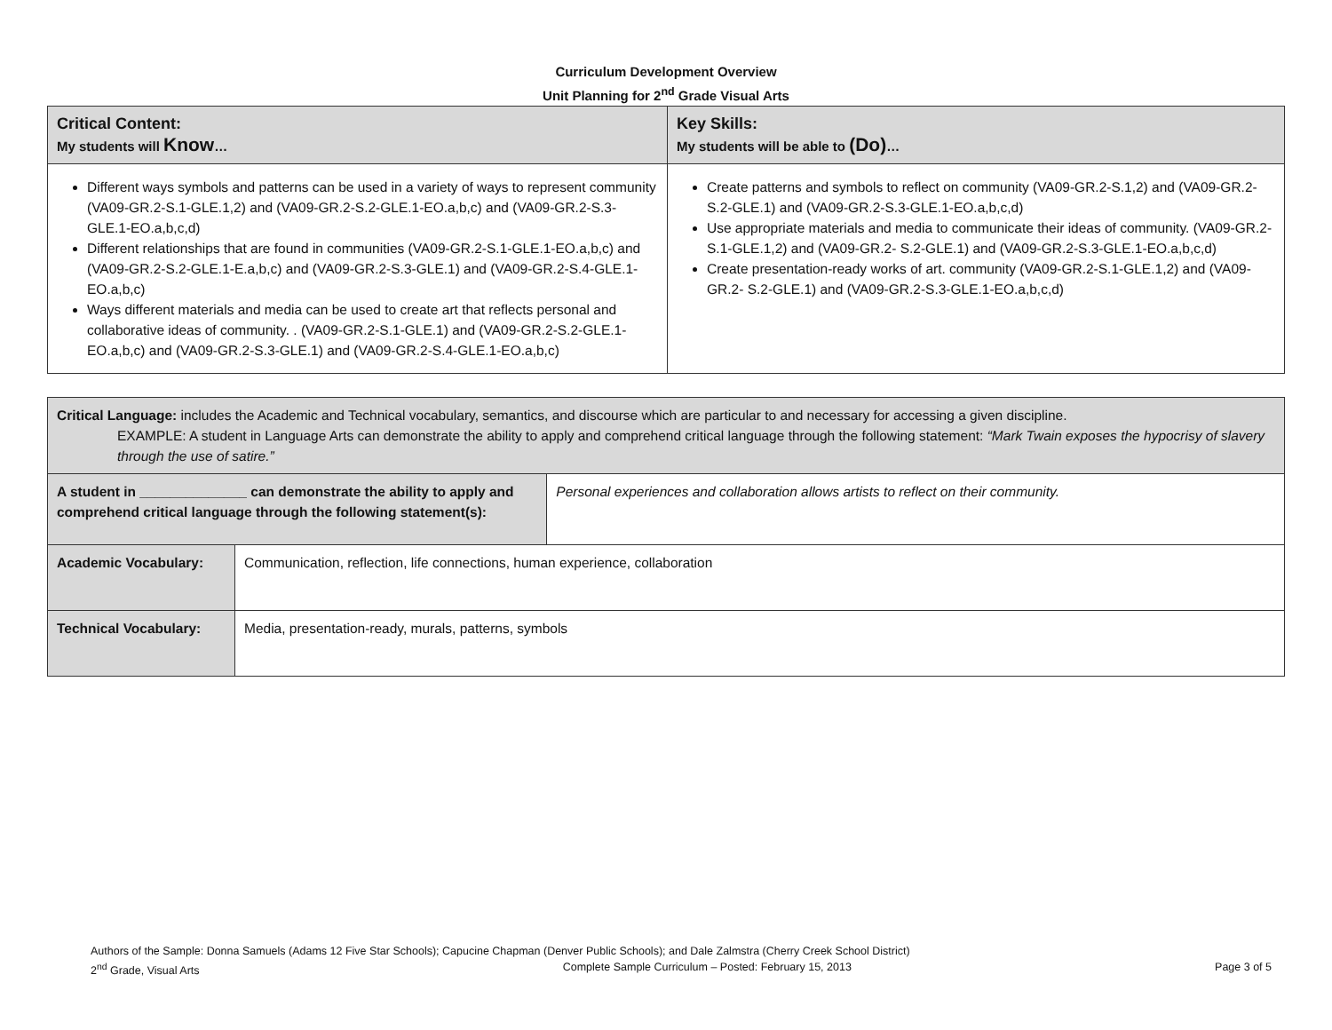Curriculum Development Overview
Unit Planning for 2<sup>nd</sup> Grade Visual Arts
| Critical Content: My students will Know … | Key Skills: My students will be able to (Do) … |
| Different ways symbols and patterns can be used in a variety of ways to represent community (VA09-GR.2-S.1-GLE.1,2) and (VA09-GR.2-S.2-GLE.1-EO.a,b,c) and (VA09-GR.2-S.3-GLE.1-EO.a,b,c,d) Different relationships that are found in communities (VA09-GR.2-S.1-GLE.1-EO.a,b,c) and (VA09-GR.2-S.2-GLE.1-E.a,b,c) and (VA09-GR.2-S.3-GLE.1) and (VA09-GR.2-S.4-GLE.1-EO.a,b,c) Ways different materials and media can be used to create art that reflects personal and collaborative ideas of community. . (VA09-GR.2-S.1-GLE.1) and (VA09-GR.2-S.2-GLE.1-EO.a,b,c) and (VA09-GR.2-S.3-GLE.1) and (VA09-GR.2-S.4-GLE.1-EO.a,b,c) | Create patterns and symbols to reflect on community (VA09-GR.2-S.1,2) and (VA09-GR.2- S.2-GLE.1) and (VA09-GR.2-S.3-GLE.1-EO.a,b,c,d) Use appropriate materials and media to communicate their ideas of community. (VA09-GR.2-S.1-GLE.1,2) and (VA09-GR.2- S.2-GLE.1) and (VA09-GR.2-S.3-GLE.1-EO.a,b,c,d) Create presentation-ready works of art. community (VA09-GR.2-S.1-GLE.1,2) and (VA09-GR.2- S.2-GLE.1) and (VA09-GR.2-S.3-GLE.1-EO.a,b,c,d) |
| Critical Language: includes the Academic and Technical vocabulary, semantics, and discourse which are particular to and necessary for accessing a given discipline. EXAMPLE: A student in Language Arts can demonstrate the ability to apply and comprehend critical language through the following statement: “Mark Twain exposes the hypocrisy of slavery through the use of satire.” | | |
| A student in ______________ can demonstrate the ability to apply and comprehend critical language through the following statement(s): | | Personal experiences and collaboration allows artists to reflect on their community. |
| Academic Vocabulary: | Communication, reflection, life connections, human experience, collaboration | |
| Technical Vocabulary: | Media, presentation-ready, murals, patterns, symbols | |
Authors of the Sample: Donna Samuels (Adams 12 Five Star Schools); Capucine Chapman (Denver Public Schools); and Dale Zalmstra (Cherry Creek School District)
2<sup>nd</sup> Grade, Visual Arts Complete Sample Curriculum – Posted: February 15, 2013 Page 3 of 5